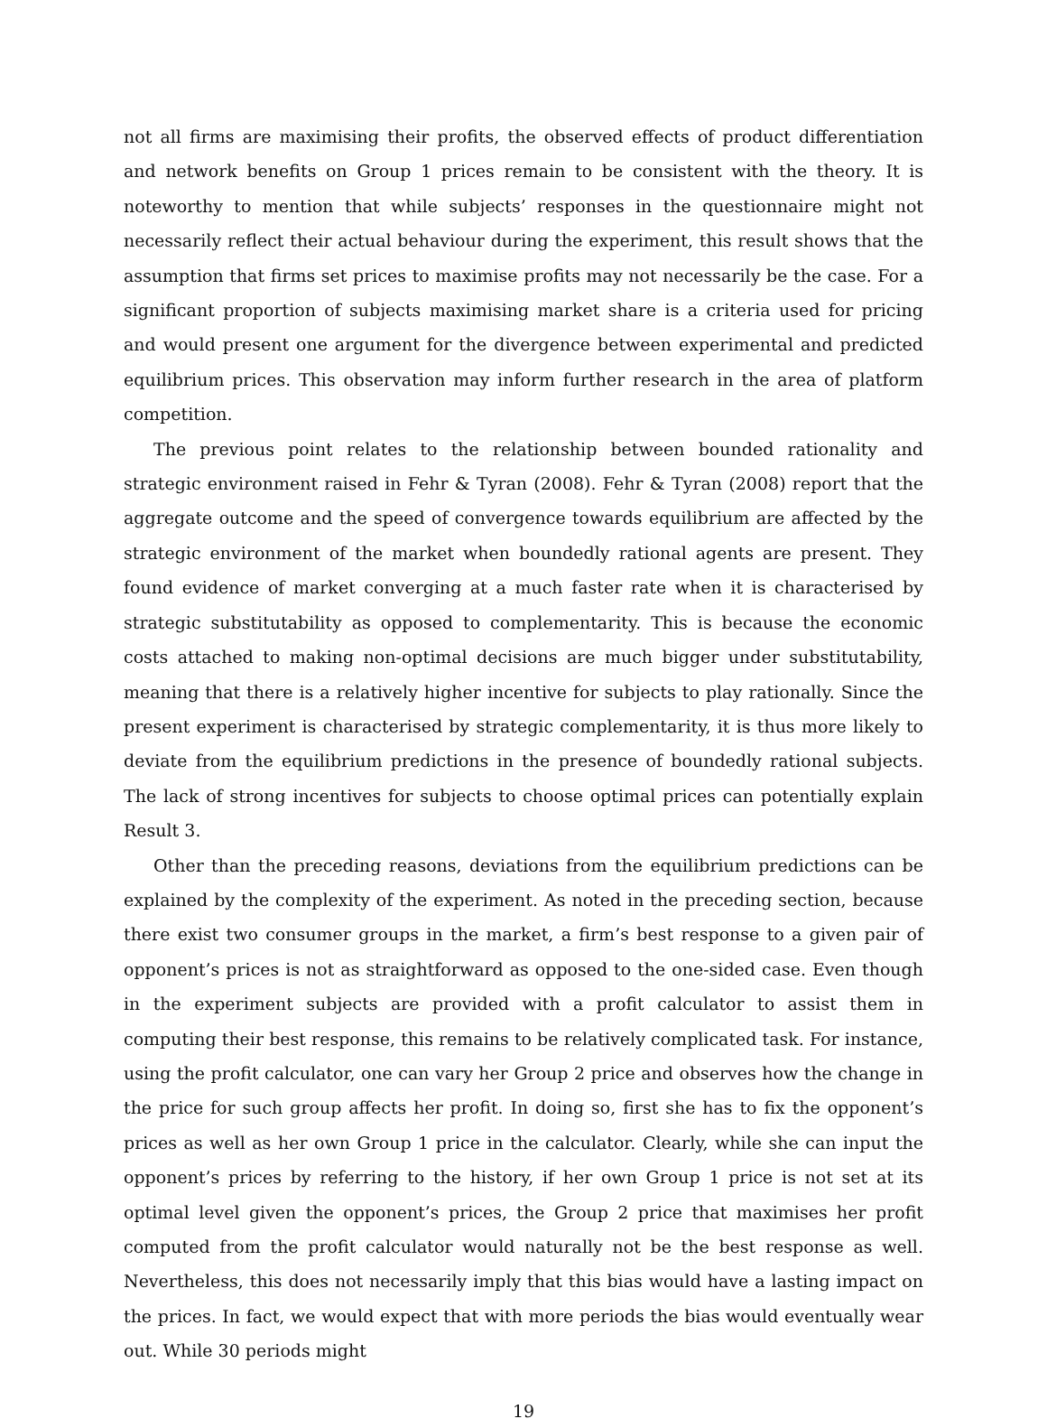not all firms are maximising their profits, the observed effects of product differentiation and network benefits on Group 1 prices remain to be consistent with the theory. It is noteworthy to mention that while subjects’ responses in the questionnaire might not necessarily reflect their actual behaviour during the experiment, this result shows that the assumption that firms set prices to maximise profits may not necessarily be the case. For a significant proportion of subjects maximising market share is a criteria used for pricing and would present one argument for the divergence between experimental and predicted equilibrium prices. This observation may inform further research in the area of platform competition.
The previous point relates to the relationship between bounded rationality and strategic environment raised in Fehr & Tyran (2008). Fehr & Tyran (2008) report that the aggregate outcome and the speed of convergence towards equilibrium are affected by the strategic environment of the market when boundedly rational agents are present. They found evidence of market converging at a much faster rate when it is characterised by strategic substitutability as opposed to complementarity. This is because the economic costs attached to making non-optimal decisions are much bigger under substitutability, meaning that there is a relatively higher incentive for subjects to play rationally. Since the present experiment is characterised by strategic complementarity, it is thus more likely to deviate from the equilibrium predictions in the presence of boundedly rational subjects. The lack of strong incentives for subjects to choose optimal prices can potentially explain Result 3.
Other than the preceding reasons, deviations from the equilibrium predictions can be explained by the complexity of the experiment. As noted in the preceding section, because there exist two consumer groups in the market, a firm’s best response to a given pair of opponent’s prices is not as straightforward as opposed to the one-sided case. Even though in the experiment subjects are provided with a profit calculator to assist them in computing their best response, this remains to be relatively complicated task. For instance, using the profit calculator, one can vary her Group 2 price and observes how the change in the price for such group affects her profit. In doing so, first she has to fix the opponent’s prices as well as her own Group 1 price in the calculator. Clearly, while she can input the opponent’s prices by referring to the history, if her own Group 1 price is not set at its optimal level given the opponent’s prices, the Group 2 price that maximises her profit computed from the profit calculator would naturally not be the best response as well. Nevertheless, this does not necessarily imply that this bias would have a lasting impact on the prices. In fact, we would expect that with more periods the bias would eventually wear out. While 30 periods might
19